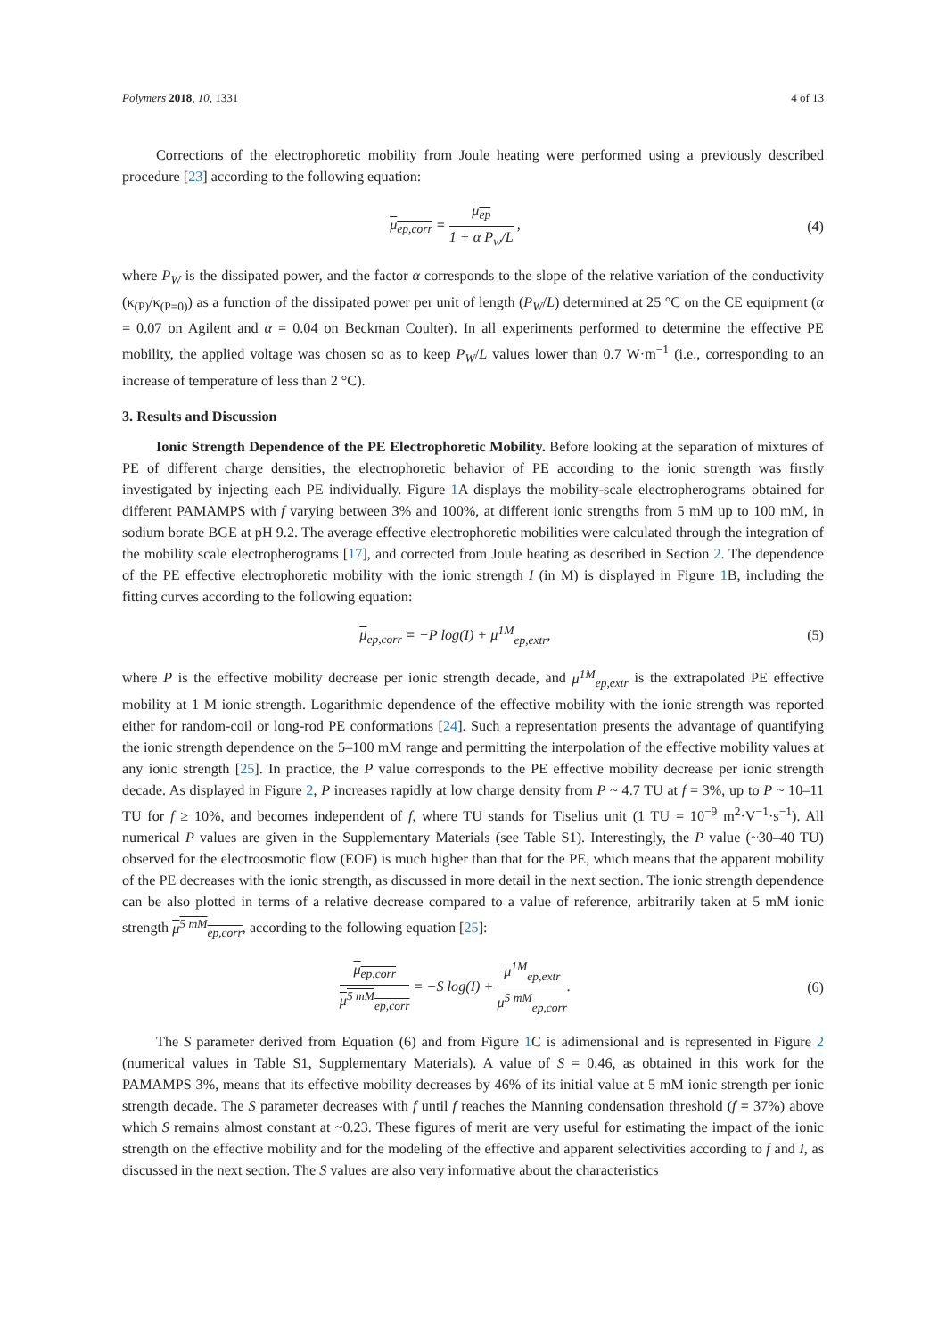Polymers 2018, 10, 1331 4 of 13
Corrections of the electrophoretic mobility from Joule heating were performed using a previously described procedure [23] according to the following equation:
μ<sub>ep,corr</sub> = μ<sub>ep</sub> 1 + α P<sub>w</sub>/L , (4)
where P<sub>W</sub> is the dissipated power, and the factor α corresponds to the slope of the relative variation of the conductivity (κ<sub>(P)</sub>/κ<sub>(P=0)</sub>) as a function of the dissipated power per unit of length (P<sub>W</sub>/L) determined at 25 °C on the CE equipment (α = 0.07 on Agilent and α = 0.04 on Beckman Coulter). In all experiments performed to determine the effective PE mobility, the applied voltage was chosen so as to keep P<sub>W</sub>/L values lower than 0.7 W·m<sup>−1</sup> (i.e., corresponding to an increase of temperature of less than 2 °C).
3. Results and Discussion
Ionic Strength Dependence of the PE Electrophoretic Mobility. Before looking at the separation of mixtures of PE of different charge densities, the electrophoretic behavior of PE according to the ionic strength was firstly investigated by injecting each PE individually. Figure 1 A displays the mobility-scale electropherograms obtained for different PAMAMPS with f varying between 3% and 100%, at different ionic strengths from 5 mM up to 100 mM, in sodium borate BGE at pH 9.2. The average effective electrophoretic mobilities were calculated through the integration of the mobility scale electropherograms [17], and corrected from Joule heating as described in Section 2. The dependence of the PE effective electrophoretic mobility with the ionic strength I (in M) is displayed in Figure 1 B, including the fitting curves according to the following equation:
μ<sub>ep,corr</sub> = −P log(I) + μ<sup>1M</sup><sub>ep,extr</sub>,
(5)
where P is the effective mobility decrease per ionic strength decade, and μ<sup>1M</sup><sub>ep,extr</sub> is the extrapolated PE effective mobility at 1 M ionic strength. Logarithmic dependence of the effective mobility with the ionic strength was reported either for random-coil or long-rod PE conformations [24]. Such a representation presents the advantage of quantifying the ionic strength dependence on the 5–100 mM range and permitting the interpolation of the effective mobility values at any ionic strength [25]. In practice, the P value corresponds to the PE effective mobility decrease per ionic strength decade. As displayed in Figure 2, P increases rapidly at low charge density from P ~ 4.7 TU at f = 3%, up to P ~ 10–11 TU for f ≥ 10%, and becomes independent of f, where TU stands for Tiselius unit (1 TU = 10<sup>−9</sup> m<sup>2</sup>·V<sup>−1</sup>·s<sup>−1</sup>). All numerical P values are given in the Supplementary Materials (see Table S1). Interestingly, the P value (~30–40 TU) observed for the electroosmotic flow (EOF) is much higher than that for the PE, which means that the apparent mobility of the PE decreases with the ionic strength, as discussed in more detail in the next section. The ionic strength dependence can be also plotted in terms of a relative decrease compared to a value of reference, arbitrarily taken at 5 mM ionic strength μ<sup>5 mM</sup><sub>ep,corr</sub>, according to the following equation [25]:
μ<sub>ep,corr</sub> μ<sup>5 mM</sup><sub>ep,corr</sub> = −S log(I) + μ<sup>1M</sup><sub>ep,extr</sub> μ<sup>5 mM</sup><sub>ep,corr</sub>.
(6)
The S parameter derived from Equation (6) and from Figure 1 C is adimensional and is represented in Figure 2 (numerical values in Table S1, Supplementary Materials). A value of S = 0.46, as obtained in this work for the PAMAMPS 3%, means that its effective mobility decreases by 46% of its initial value at 5 mM ionic strength per ionic strength decade. The S parameter decreases with f until f reaches the Manning condensation threshold (f = 37%) above which S remains almost constant at ~0.23. These figures of merit are very useful for estimating the impact of the ionic strength on the effective mobility and for the modeling of the effective and apparent selectivities according to f and I, as discussed in the next section. The S values are also very informative about the characteristics